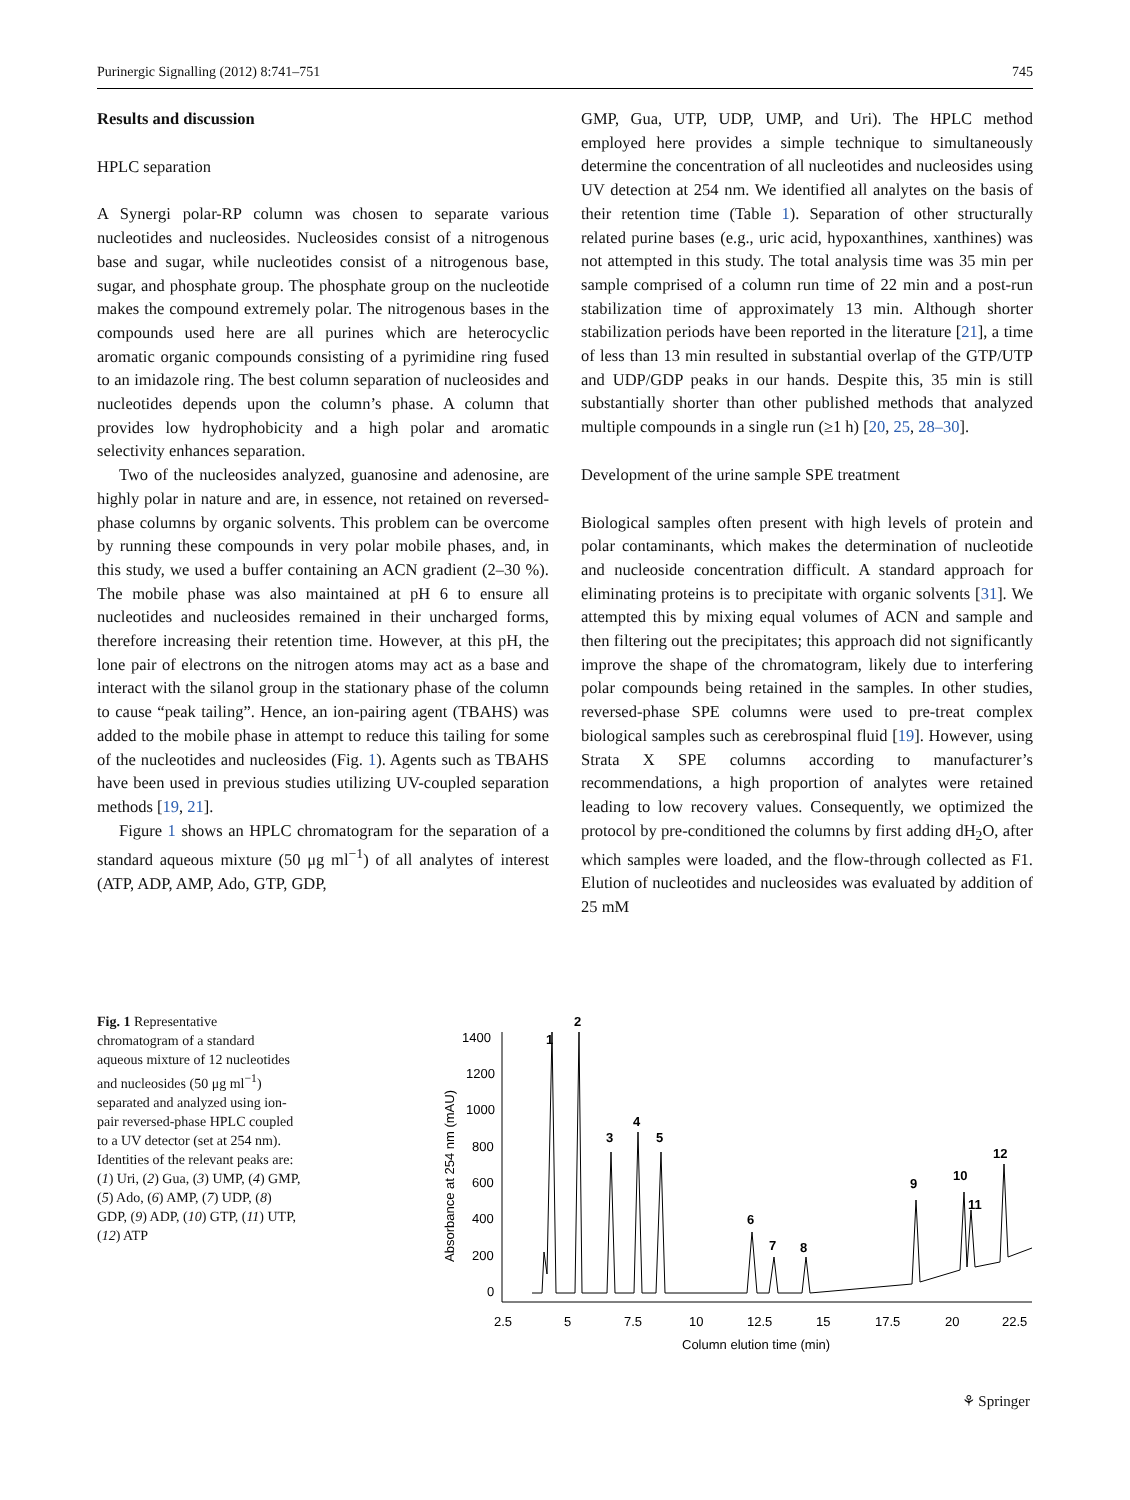Purinergic Signalling (2012) 8:741–751 745
Results and discussion
HPLC separation
A Synergi polar-RP column was chosen to separate various nucleotides and nucleosides. Nucleosides consist of a nitrogenous base and sugar, while nucleotides consist of a nitrogenous base, sugar, and phosphate group. The phosphate group on the nucleotide makes the compound extremely polar. The nitrogenous bases in the compounds used here are all purines which are heterocyclic aromatic organic compounds consisting of a pyrimidine ring fused to an imidazole ring. The best column separation of nucleosides and nucleotides depends upon the column’s phase. A column that provides low hydrophobicity and a high polar and aromatic selectivity enhances separation.
Two of the nucleosides analyzed, guanosine and adenosine, are highly polar in nature and are, in essence, not retained on reversed-phase columns by organic solvents. This problem can be overcome by running these compounds in very polar mobile phases, and, in this study, we used a buffer containing an ACN gradient (2–30 %). The mobile phase was also maintained at pH 6 to ensure all nucleotides and nucleosides remained in their uncharged forms, therefore increasing their retention time. However, at this pH, the lone pair of electrons on the nitrogen atoms may act as a base and interact with the silanol group in the stationary phase of the column to cause “peak tailing”. Hence, an ion-pairing agent (TBAHS) was added to the mobile phase in attempt to reduce this tailing for some of the nucleotides and nucleosides (Fig. 1). Agents such as TBAHS have been used in previous studies utilizing UV-coupled separation methods [19, 21].
Figure 1 shows an HPLC chromatogram for the separation of a standard aqueous mixture (50 μg ml<sup>−1</sup>) of all analytes of interest (ATP, ADP, AMP, Ado, GTP, GDP,
GMP, Gua, UTP, UDP, UMP, and Uri). The HPLC method employed here provides a simple technique to simultaneously determine the concentration of all nucleotides and nucleosides using UV detection at 254 nm. We identified all analytes on the basis of their retention time (Table 1). Separation of other structurally related purine bases (e.g., uric acid, hypoxanthines, xanthines) was not attempted in this study. The total analysis time was 35 min per sample comprised of a column run time of 22 min and a post-run stabilization time of approximately 13 min. Although shorter stabilization periods have been reported in the literature [21], a time of less than 13 min resulted in substantial overlap of the GTP/UTP and UDP/GDP peaks in our hands. Despite this, 35 min is still substantially shorter than other published methods that analyzed multiple compounds in a single run (≥1 h) [20, 25, 28–30].
Development of the urine sample SPE treatment
Biological samples often present with high levels of protein and polar contaminants, which makes the determination of nucleotide and nucleoside concentration difficult. A standard approach for eliminating proteins is to precipitate with organic solvents [31]. We attempted this by mixing equal volumes of ACN and sample and then filtering out the precipitates; this approach did not significantly improve the shape of the chromatogram, likely due to interfering polar compounds being retained in the samples. In other studies, reversed-phase SPE columns were used to pre-treat complex biological samples such as cerebrospinal fluid [19]. However, using Strata X SPE columns according to manufacturer’s recommendations, a high proportion of analytes were retained leading to low recovery values. Consequently, we optimized the protocol by pre-conditioned the columns by first adding dH<sub>2</sub>O, after which samples were loaded, and the flow-through collected as F1. Elution of nucleotides and nucleosides was evaluated by addition of 25 mM
Fig. 1 Representative chromatogram of a standard aqueous mixture of 12 nucleotides and nucleosides (50 μg ml<sup>−1</sup>) separated and analyzed using ion-pair reversed-phase HPLC coupled to a UV detector (set at 254 nm). Identities of the relevant peaks are: (1) Uri, (2) Gua, (3) UMP, (4) GMP, (5) Ado, (6) AMP, (7) UDP, (8) GDP, (9) ADP, (10) GTP, (11) UTP, (12) ATP
Absorbance at 254 nm (mAU)
1400
1200
1000
800
600
400
200
0
2.5
5
7.5
10
12.5
15
17.5
20
22.5
Column elution time (min)
1
2
3
4
5
6
7
8
9
10
11
12
⚘ Springer